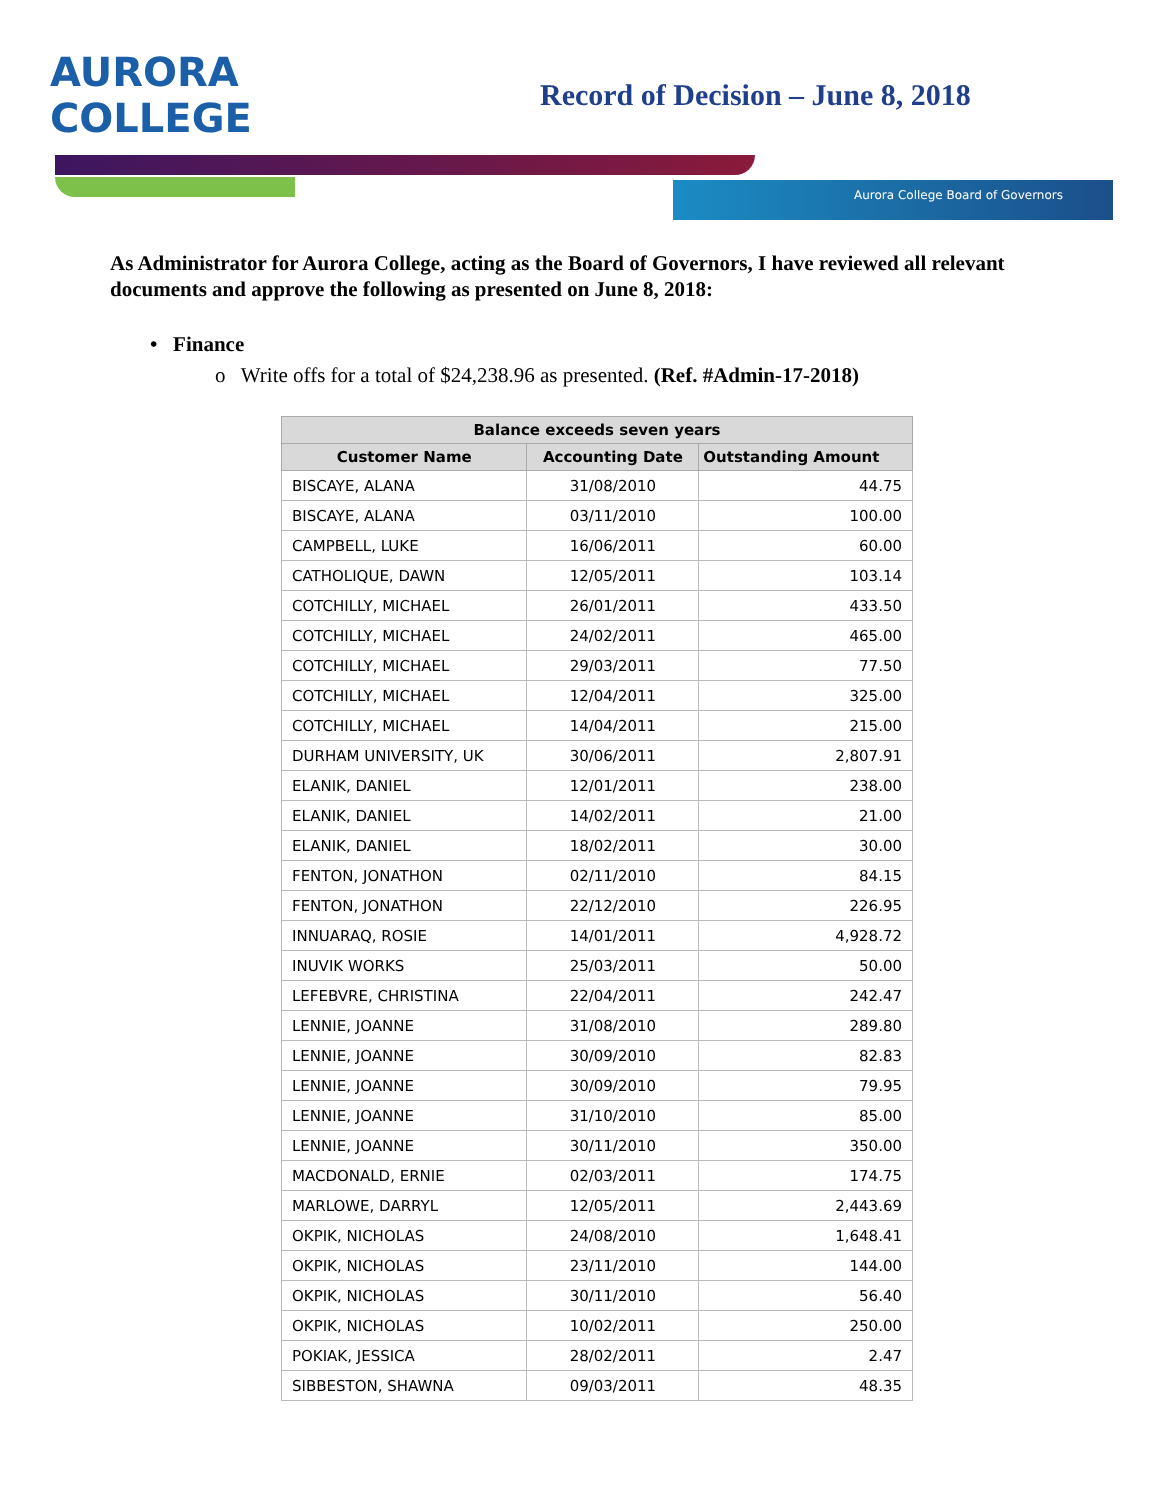AURORA
COLLEGE
Record of Decision – June 8, 2018
Aurora College Board of Governors
As Administrator for Aurora College, acting as the Board of Governors, I have reviewed all relevant documents and approve the following as presented on June 8, 2018:
• Finance
o Write offs for a total of $24,238.96 as presented. (Ref. #Admin-17-2018)
| Balance exceeds seven years | | |
| --- | --- | --- |
| Customer Name | Accounting Date | Outstanding Amount |
| BISCAYE, ALANA | 31/08/2010 | 44.75 |
| BISCAYE, ALANA | 03/11/2010 | 100.00 |
| CAMPBELL, LUKE | 16/06/2011 | 60.00 |
| CATHOLIQUE, DAWN | 12/05/2011 | 103.14 |
| COTCHILLY, MICHAEL | 26/01/2011 | 433.50 |
| COTCHILLY, MICHAEL | 24/02/2011 | 465.00 |
| COTCHILLY, MICHAEL | 29/03/2011 | 77.50 |
| COTCHILLY, MICHAEL | 12/04/2011 | 325.00 |
| COTCHILLY, MICHAEL | 14/04/2011 | 215.00 |
| DURHAM UNIVERSITY, UK | 30/06/2011 | 2,807.91 |
| ELANIK, DANIEL | 12/01/2011 | 238.00 |
| ELANIK, DANIEL | 14/02/2011 | 21.00 |
| ELANIK, DANIEL | 18/02/2011 | 30.00 |
| FENTON, JONATHON | 02/11/2010 | 84.15 |
| FENTON, JONATHON | 22/12/2010 | 226.95 |
| INNUARAQ, ROSIE | 14/01/2011 | 4,928.72 |
| INUVIK WORKS | 25/03/2011 | 50.00 |
| LEFEBVRE, CHRISTINA | 22/04/2011 | 242.47 |
| LENNIE, JOANNE | 31/08/2010 | 289.80 |
| LENNIE, JOANNE | 30/09/2010 | 82.83 |
| LENNIE, JOANNE | 30/09/2010 | 79.95 |
| LENNIE, JOANNE | 31/10/2010 | 85.00 |
| LENNIE, JOANNE | 30/11/2010 | 350.00 |
| MACDONALD, ERNIE | 02/03/2011 | 174.75 |
| MARLOWE, DARRYL | 12/05/2011 | 2,443.69 |
| OKPIK, NICHOLAS | 24/08/2010 | 1,648.41 |
| OKPIK, NICHOLAS | 23/11/2010 | 144.00 |
| OKPIK, NICHOLAS | 30/11/2010 | 56.40 |
| OKPIK, NICHOLAS | 10/02/2011 | 250.00 |
| POKIAK, JESSICA | 28/02/2011 | 2.47 |
| SIBBESTON, SHAWNA | 09/03/2011 | 48.35 |